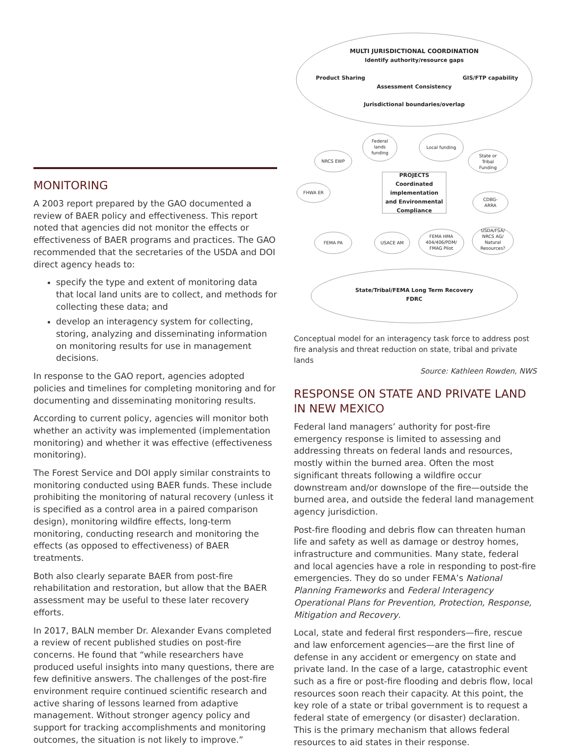MONITORING
A 2003 report prepared by the GAO documented a review of BAER policy and effectiveness. This report noted that agencies did not monitor the effects or effectiveness of BAER programs and practices. The GAO recommended that the secretaries of the USDA and DOI direct agency heads to:
specify the type and extent of monitoring data that local land units are to collect, and methods for collecting these data; and
develop an interagency system for collecting, storing, analyzing and disseminating information on monitoring results for use in management decisions.
In response to the GAO report, agencies adopted policies and timelines for completing monitoring and for documenting and disseminating monitoring results.
According to current policy, agencies will monitor both whether an activity was implemented (implementation monitoring) and whether it was effective (effectiveness monitoring).
The Forest Service and DOI apply similar constraints to monitoring conducted using BAER funds. These include prohibiting the monitoring of natural recovery (unless it is specified as a control area in a paired comparison design), monitoring wildfire effects, long-term monitoring, conducting research and monitoring the effects (as opposed to effectiveness) of BAER treatments.
Both also clearly separate BAER from post-fire rehabilitation and restoration, but allow that the BAER assessment may be useful to these later recovery efforts.
In 2017, BALN member Dr. Alexander Evans completed a review of recent published studies on post-fire concerns. He found that “while researchers have produced useful insights into many questions, there are few definitive answers. The challenges of the post-fire environment require continued scientific research and active sharing of lessons learned from adaptive management. Without stronger agency policy and support for tracking accomplishments and monitoring outcomes, the situation is not likely to improve.”
MULTI JURISDICTIONAL COORDINATION
Identify authority/resource gaps
Product Sharing
GIS/FTP capability
Assessment Consistency
Jurisdictional boundaries/overlap
Federal
lands
funding
Local funding
NRCS EWP
State or
Tribal
Funding
FHWA ER
CDBG-
ARRA
PROJECTS
Coordinated
implementation
and Environmental
Compliance
FEMA PA
USACE AM
FEMA HMA
404/406/PDM/
FMAG Pilot
USDA/FSA/
NRCS AG/
Natural
Resources?
State/Tribal/FEMA Long Term Recovery
FDRC
Conceptual model for an interagency task force to address post fire analysis and threat reduction on state, tribal and private lands
Source: Kathleen Rowden, NWS
RESPONSE ON STATE AND PRIVATE LAND IN NEW MEXICO
Federal land managers’ authority for post-fire emergency response is limited to assessing and addressing threats on federal lands and resources, mostly within the burned area. Often the most significant threats following a wildfire occur downstream and/or downslope of the fire—outside the burned area, and outside the federal land management agency jurisdiction.
Post-fire flooding and debris flow can threaten human life and safety as well as damage or destroy homes, infrastructure and communities. Many state, federal and local agencies have a role in responding to post-fire emergencies. They do so under FEMA’s National Planning Frameworks and Federal Interagency Operational Plans for Prevention, Protection, Response, Mitigation and Recovery.
Local, state and federal first responders—fire, rescue and law enforcement agencies—are the first line of defense in any accident or emergency on state and private land. In the case of a large, catastrophic event such as a fire or post-fire flooding and debris flow, local resources soon reach their capacity. At this point, the key role of a state or tribal government is to request a federal state of emergency (or disaster) declaration. This is the primary mechanism that allows federal resources to aid states in their response.